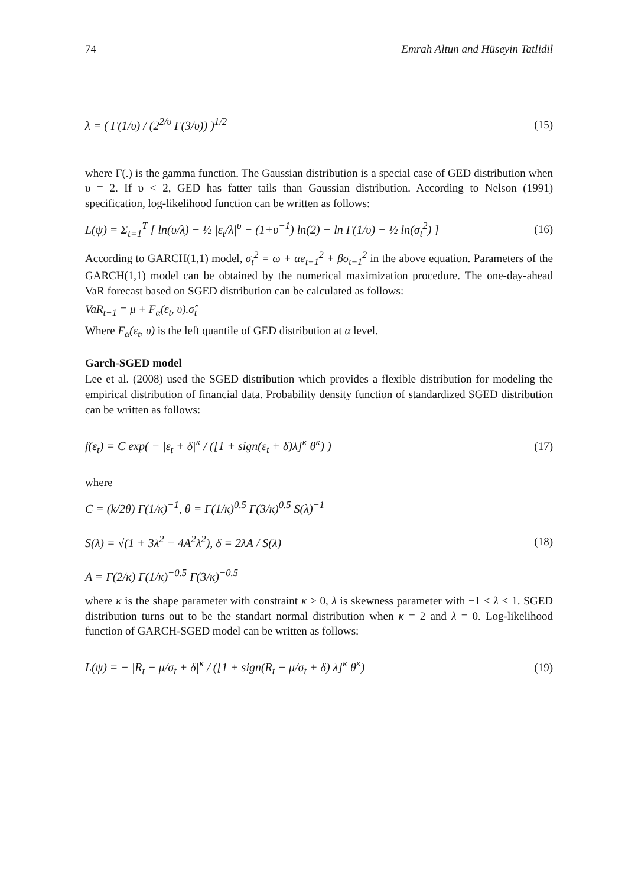74 Emrah Altun and Hüseyin Tatlidil
λ = ( Γ(1/υ) / (2<sup>2/υ</sup> Γ(3/υ)) )<sup>1/2</sup> (15)
where Γ(.) is the gamma function. The Gaussian distribution is a special case of GED distribution when υ = 2. If υ < 2, GED has fatter tails than Gaussian distribution. According to Nelson (1991) specification, log-likelihood function can be written as follows:
L(ψ) = Σ<sub>t=1</sub><sup>T</sup> [ ln(υ/λ) − ½ |ε<sub>t</sub>/λ|<sup>υ</sup> − (1+υ<sup>−1</sup>) ln(2) − ln Γ(1/υ) − ½ ln(σ<sub>t</sub><sup>2</sup>) ] (16)
According to GARCH(1,1) model, σ<sub>t</sub><sup>2</sup> = ω + αe<sub>t−1</sub><sup>2</sup> + βσ<sub>t−1</sub><sup>2</sup> in the above equation. Parameters of the GARCH(1,1) model can be obtained by the numerical maximization procedure. The one-day-ahead VaR forecast based on SGED distribution can be calculated as follows:
VaR<sub>t+1</sub> = μ + F<sub>α</sub>(ε<sub>t</sub>, υ).σ̂<sub>t</sub>
Where F<sub>α</sub>(ε<sub>t</sub>, υ) is the left quantile of GED distribution at α level.
Garch-SGED model
Lee et al. (2008) used the SGED distribution which provides a flexible distribution for modeling the empirical distribution of financial data. Probability density function of standardized SGED distribution can be written as follows:
f(ε<sub>t</sub>) = C exp( − |ε<sub>t</sub> + δ|<sup>κ</sup> / ([1 + sign(ε<sub>t</sub> + δ)λ]<sup>κ</sup> θ<sup>κ</sup>) ) (17)
where
C = (k/2θ) Γ(1/κ)<sup>−1</sup>, θ = Γ(1/κ)<sup>0.5</sup> Γ(3/κ)<sup>0.5</sup> S(λ)<sup>−1</sup>
S(λ) = √(1 + 3λ<sup>2</sup> − 4A<sup>2</sup>λ<sup>2</sup>), δ = 2λA / S(λ)
A = Γ(2/κ) Γ(1/κ)<sup>−0.5</sup> Γ(3/κ)<sup>−0.5</sup> (18)
where κ is the shape parameter with constraint κ > 0, λ is skewness parameter with −1 < λ < 1. SGED distribution turns out to be the standart normal distribution when κ = 2 and λ = 0. Log-likelihood function of GARCH-SGED model can be written as follows:
L(ψ) = − |R<sub>t</sub> − μ/σ<sub>t</sub> + δ|<sup>κ</sup> / ([1 + sign(R<sub>t</sub> − μ/σ<sub>t</sub> + δ) λ]<sup>κ</sup> θ<sup>κ</sup>) (19)